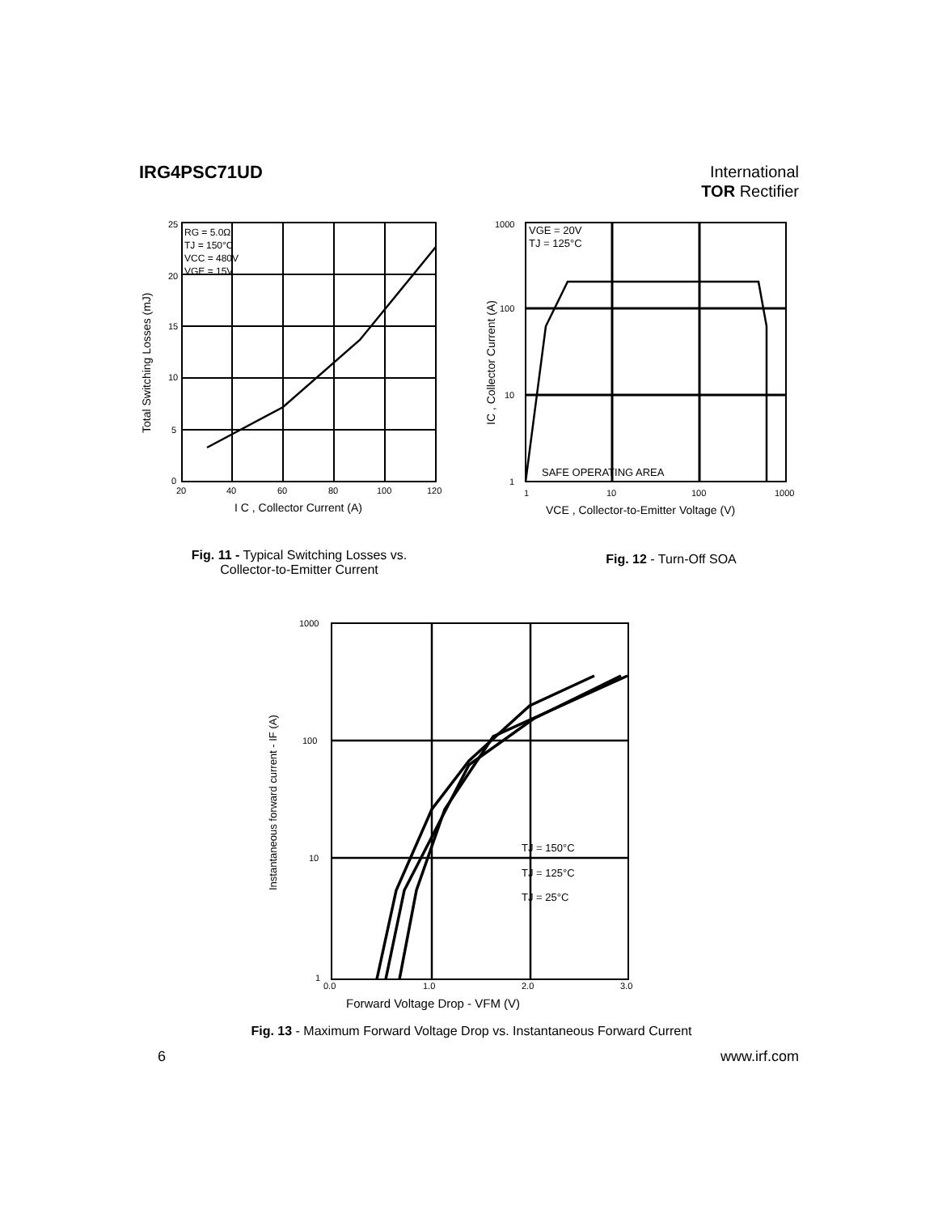IRG4PSC71UD
International
TOR Rectifier
RG = 5.0Ω
TJ = 150°C
VCC = 480V
VGE = 15V
25
20
15
10
5
0
20
40
60
80
100
120
I C , Collector Current (A)
Total Switching Losses (mJ)
Fig. 11 - Typical Switching Losses vs.
Collector-to-Emitter Current
VGE = 20V
TJ = 125°C
SAFE OPERATING AREA
1000
100
10
1
1
10
100
1000
VCE , Collector-to-Emitter Voltage (V)
IC , Collector Current (A)
Fig. 12 - Turn-Off SOA
TJ = 150°C
TJ = 125°C
TJ = 25°C
1000
100
10
1
0.0
1.0
2.0
3.0
Forward Voltage Drop - VFM (V)
Instantaneous forward current - IF (A)
Fig. 13 - Maximum Forward Voltage Drop vs. Instantaneous Forward Current
6 www.irf.com